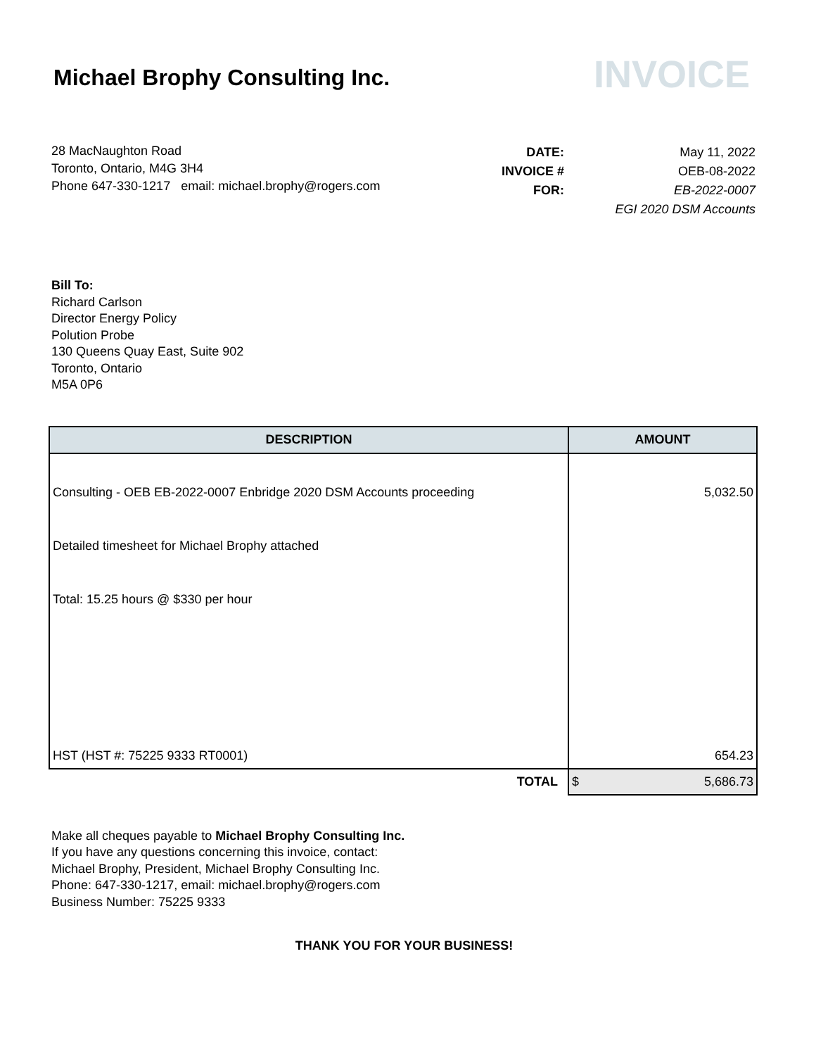Michael Brophy Consulting Inc.
INVOICE
28 MacNaughton Road
Toronto, Ontario, M4G 3H4
Phone 647-330-1217 email: michael.brophy@rogers.com
| DATE: | May 11, 2022 |
| INVOICE # | OEB-08-2022 |
| FOR: | EB-2022-0007 |
| | EGI 2020 DSM Accounts |
Bill To:
Richard Carlson
Director Energy Policy
Polution Probe
130 Queens Quay East, Suite 902
Toronto, Ontario
M5A 0P6
| DESCRIPTION | AMOUNT |
| --- | --- |
| Consulting - OEB EB-2022-0007 Enbridge 2020 DSM Accounts proceeding | 5,032.50 |
| Detailed timesheet for Michael Brophy attached | |
| Total: 15.25 hours @ $330 per hour | |
| HST (HST #: 75225 9333 RT0001) | 654.23 |
| TOTAL | $ 5,686.73 |
Make all cheques payable to Michael Brophy Consulting Inc.
If you have any questions concerning this invoice, contact:
Michael Brophy, President, Michael Brophy Consulting Inc.
Phone: 647-330-1217, email: michael.brophy@rogers.com
Business Number: 75225 9333
THANK YOU FOR YOUR BUSINESS!